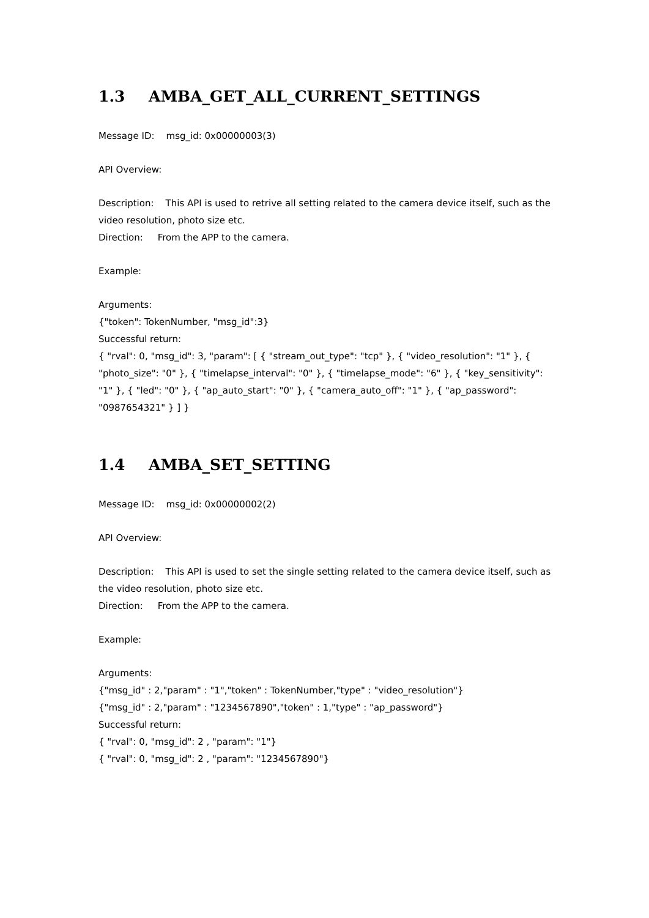1.3 AMBA_GET_ALL_CURRENT_SETTINGS
Message ID: msg_id: 0x00000003(3)
API Overview:
Description: This API is used to retrive all setting related to the camera device itself, such as the video resolution, photo size etc.
Direction: From the APP to the camera.
Example:
Arguments:
{"token": TokenNumber, "msg_id":3}
Successful return:
{ "rval": 0, "msg_id": 3, "param": [ { "stream_out_type": "tcp" }, { "video_resolution": "1" }, { "photo_size": "0" }, { "timelapse_interval": "0" }, { "timelapse_mode": "6" }, { "key_sensitivity": "1" }, { "led": "0" }, { "ap_auto_start": "0" }, { "camera_auto_off": "1" }, { "ap_password": "0987654321" } ] }
1.4 AMBA_SET_SETTING
Message ID: msg_id: 0x00000002(2)
API Overview:
Description: This API is used to set the single setting related to the camera device itself, such as the video resolution, photo size etc.
Direction: From the APP to the camera.
Example:
Arguments:
{"msg_id" : 2,"param" : "1","token" : TokenNumber,"type" : "video_resolution"}
{"msg_id" : 2,"param" : "1234567890","token" : 1,"type" : "ap_password"}
Successful return:
{ "rval": 0, "msg_id": 2 , "param": "1"}
{ "rval": 0, "msg_id": 2 , "param": "1234567890"}